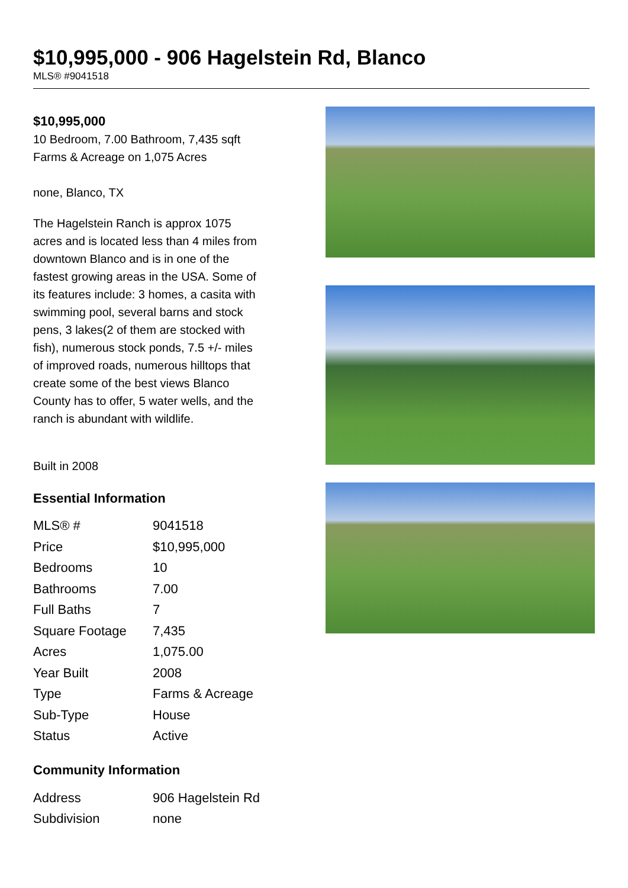$10,995,000 - 906 Hagelstein Rd, Blanco
MLS® #9041518
$10,995,000
10 Bedroom, 7.00 Bathroom, 7,435 sqft
Farms & Acreage on 1,075 Acres
none, Blanco, TX
The Hagelstein Ranch is approx 1075 acres and is located less than 4 miles from downtown Blanco and is in one of the fastest growing areas in the USA. Some of its features include: 3 homes, a casita with swimming pool, several barns and stock pens, 3 lakes(2 of them are stocked with fish), numerous stock ponds, 7.5 +/- miles of improved roads, numerous hilltops that create some of the best views Blanco County has to offer, 5 water wells, and the ranch is abundant with wildlife.
Built in 2008
Essential Information
| MLS® # | 9041518 |
| Price | $10,995,000 |
| Bedrooms | 10 |
| Bathrooms | 7.00 |
| Full Baths | 7 |
| Square Footage | 7,435 |
| Acres | 1,075.00 |
| Year Built | 2008 |
| Type | Farms & Acreage |
| Sub-Type | House |
| Status | Active |
Community Information
| Address | 906 Hagelstein Rd |
| Subdivision | none |